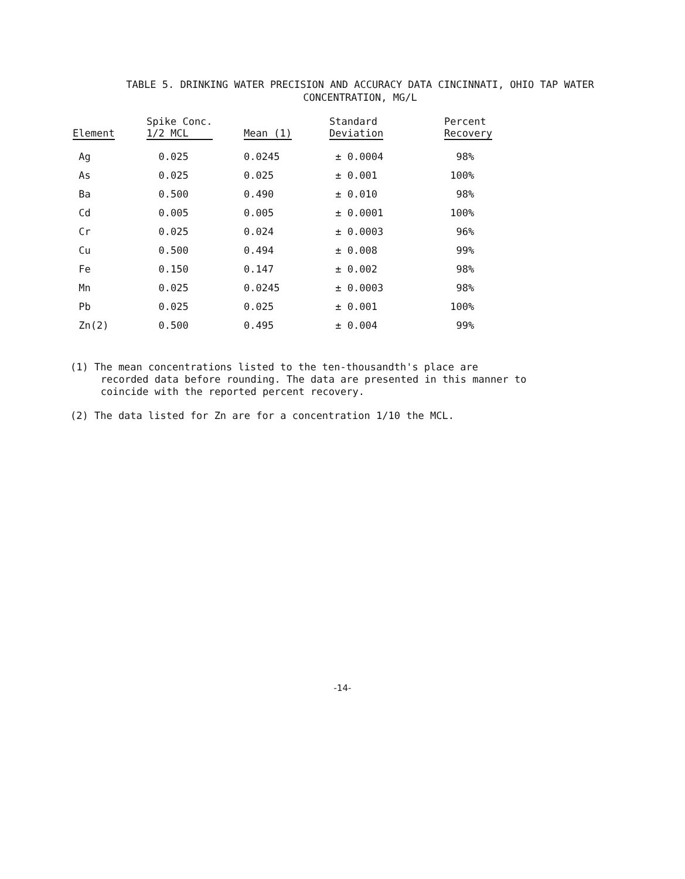TABLE 5. DRINKING WATER PRECISION AND ACCURACY DATA CINCINNATI, OHIO TAP WATER
CONCENTRATION, MG/L
| Element | Spike Conc. 1/2 MCL | Mean (1) | Standard Deviation | Percent Recovery |
| --- | --- | --- | --- | --- |
| Ag | 0.025 | 0.0245 | ± 0.0004 | 98% |
| As | 0.025 | 0.025 | ± 0.001 | 100% |
| Ba | 0.500 | 0.490 | ± 0.010 | 98% |
| Cd | 0.005 | 0.005 | ± 0.0001 | 100% |
| Cr | 0.025 | 0.024 | ± 0.0003 | 96% |
| Cu | 0.500 | 0.494 | ± 0.008 | 99% |
| Fe | 0.150 | 0.147 | ± 0.002 | 98% |
| Mn | 0.025 | 0.0245 | ± 0.0003 | 98% |
| Pb | 0.025 | 0.025 | ± 0.001 | 100% |
| Zn(2) | 0.500 | 0.495 | ± 0.004 | 99% |
(1) The mean concentrations listed to the ten-thousandth's place are
recorded data before rounding. The data are presented in this manner to
coincide with the reported percent recovery.
(2) The data listed for Zn are for a concentration 1/10 the MCL.
-14-